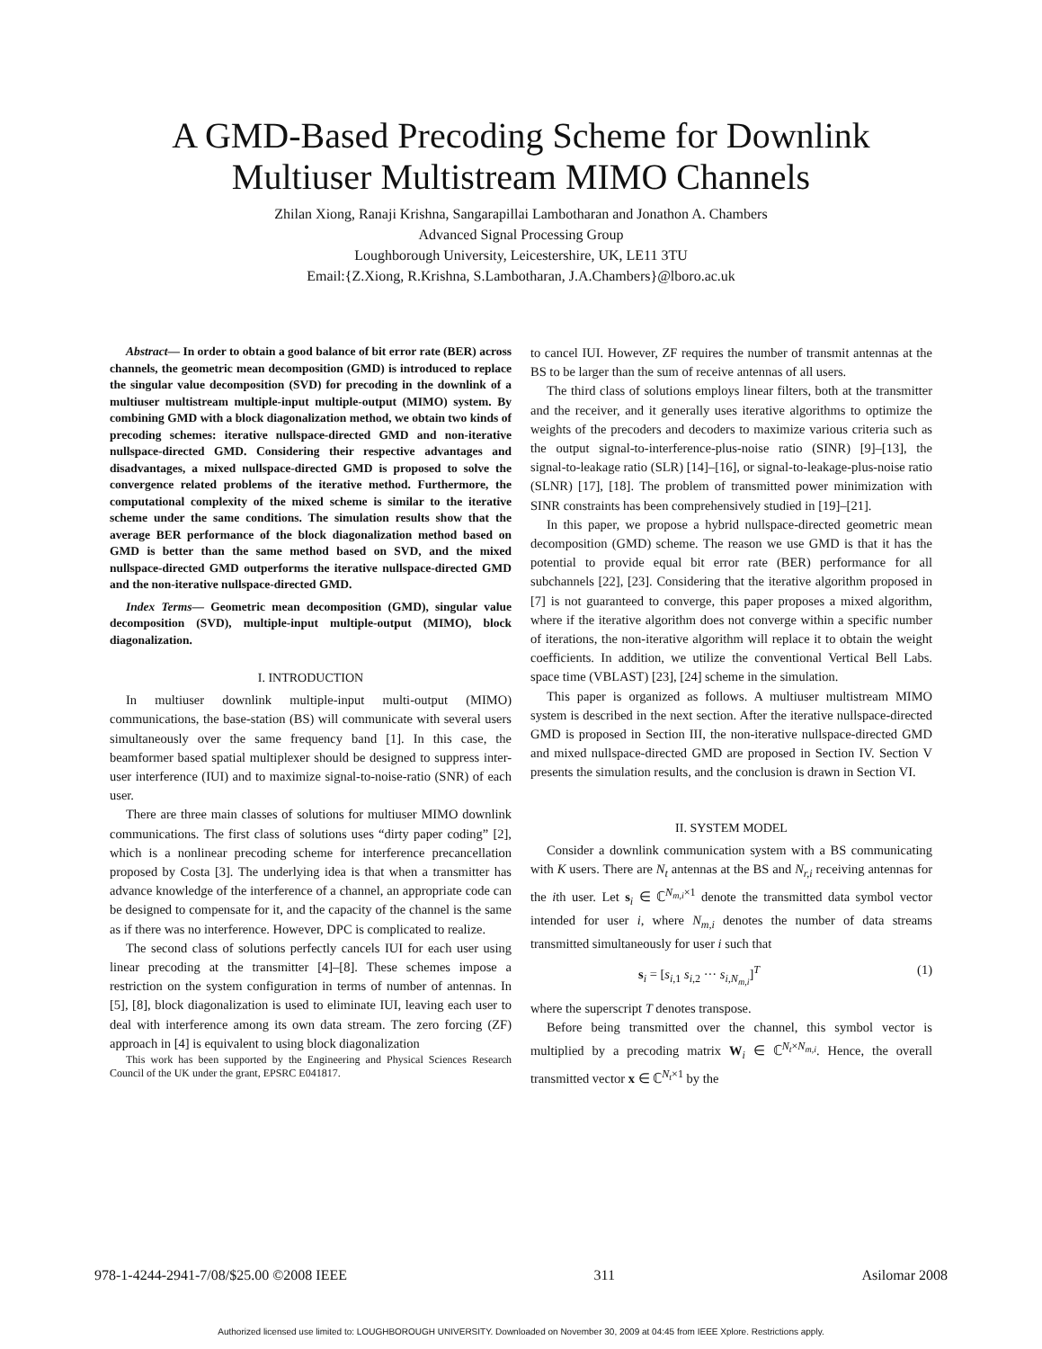A GMD-Based Precoding Scheme for Downlink
Multiuser Multistream MIMO Channels
Zhilan Xiong, Ranaji Krishna, Sangarapillai Lambotharan and Jonathon A. Chambers
Advanced Signal Processing Group
Loughborough University, Leicestershire, UK, LE11 3TU
Email:{Z.Xiong, R.Krishna, S.Lambotharan, J.A.Chambers}@lboro.ac.uk
Abstract— In order to obtain a good balance of bit error rate (BER) across channels, the geometric mean decomposition (GMD) is introduced to replace the singular value decomposition (SVD) for precoding in the downlink of a multiuser multistream multiple-input multiple-output (MIMO) system. By combining GMD with a block diagonalization method, we obtain two kinds of precoding schemes: iterative nullspace-directed GMD and non-iterative nullspace-directed GMD. Considering their respective advantages and disadvantages, a mixed nullspace-directed GMD is proposed to solve the convergence related problems of the iterative method. Furthermore, the computational complexity of the mixed scheme is similar to the iterative scheme under the same conditions. The simulation results show that the average BER performance of the block diagonalization method based on GMD is better than the same method based on SVD, and the mixed nullspace-directed GMD outperforms the iterative nullspace-directed GMD and the non-iterative nullspace-directed GMD.
Index Terms— Geometric mean decomposition (GMD), singular value decomposition (SVD), multiple-input multiple-output (MIMO), block diagonalization.
I. INTRODUCTION
In multiuser downlink multiple-input multi-output (MIMO) communications, the base-station (BS) will communicate with several users simultaneously over the same frequency band [1]. In this case, the beamformer based spatial multiplexer should be designed to suppress inter-user interference (IUI) and to maximize signal-to-noise-ratio (SNR) of each user.
There are three main classes of solutions for multiuser MIMO downlink communications. The first class of solutions uses “dirty paper coding” [2], which is a nonlinear precoding scheme for interference precancellation proposed by Costa [3]. The underlying idea is that when a transmitter has advance knowledge of the interference of a channel, an appropriate code can be designed to compensate for it, and the capacity of the channel is the same as if there was no interference. However, DPC is complicated to realize.
The second class of solutions perfectly cancels IUI for each user using linear precoding at the transmitter [4]–[8]. These schemes impose a restriction on the system configuration in terms of number of antennas. In [5], [8], block diagonalization is used to eliminate IUI, leaving each user to deal with interference among its own data stream. The zero forcing (ZF) approach in [4] is equivalent to using block diagonalization
This work has been supported by the Engineering and Physical Sciences Research Council of the UK under the grant, EPSRC E041817.
to cancel IUI. However, ZF requires the number of transmit antennas at the BS to be larger than the sum of receive antennas of all users.
The third class of solutions employs linear filters, both at the transmitter and the receiver, and it generally uses iterative algorithms to optimize the weights of the precoders and decoders to maximize various criteria such as the output signal-to-interference-plus-noise ratio (SINR) [9]–[13], the signal-to-leakage ratio (SLR) [14]–[16], or signal-to-leakage-plus-noise ratio (SLNR) [17], [18]. The problem of transmitted power minimization with SINR constraints has been comprehensively studied in [19]–[21].
In this paper, we propose a hybrid nullspace-directed geometric mean decomposition (GMD) scheme. The reason we use GMD is that it has the potential to provide equal bit error rate (BER) performance for all subchannels [22], [23]. Considering that the iterative algorithm proposed in [7] is not guaranteed to converge, this paper proposes a mixed algorithm, where if the iterative algorithm does not converge within a specific number of iterations, the non-iterative algorithm will replace it to obtain the weight coefficients. In addition, we utilize the conventional Vertical Bell Labs. space time (VBLAST) [23], [24] scheme in the simulation.
This paper is organized as follows. A multiuser multistream MIMO system is described in the next section. After the iterative nullspace-directed GMD is proposed in Section III, the non-iterative nullspace-directed GMD and mixed nullspace-directed GMD are proposed in Section IV. Section V presents the simulation results, and the conclusion is drawn in Section VI.
II. SYSTEM MODEL
Consider a downlink communication system with a BS communicating with K users. There are N<sub>t</sub> antennas at the BS and N<sub>r,i</sub> receiving antennas for the ith user. Let s<sub>i</sub> ∈ ℂ<sup>N<sub>m,i</sub>×1</sup> denote the transmitted data symbol vector intended for user i, where N<sub>m,i</sub> denotes the number of data streams transmitted simultaneously for user i such that
s<sub>i</sub> = [s<sub>i,1</sub> s<sub>i,2</sub> ··· s<sub>i,N<sub>m,i</sub></sub>]<sup>T</sup> (1)
where the superscript T denotes transpose.
Before being transmitted over the channel, this symbol vector is multiplied by a precoding matrix W<sub>i</sub> ∈ ℂ<sup>N<sub>t</sub>×N<sub>m,i</sub></sup>. Hence, the overall transmitted vector x ∈ ℂ<sup>N<sub>t</sub>×1</sup> by the
978-1-4244-2941-7/08/$25.00 ©2008 IEEE 311 Asilomar 2008
Authorized licensed use limited to: LOUGHBOROUGH UNIVERSITY. Downloaded on November 30, 2009 at 04:45 from IEEE Xplore. Restrictions apply.